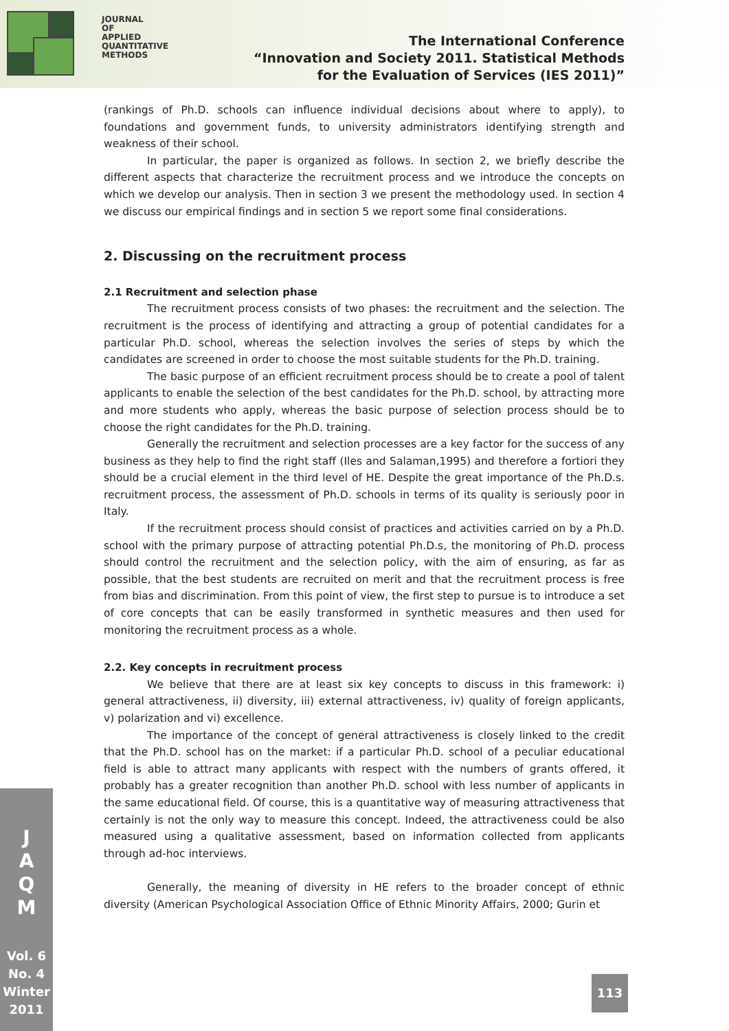JOURNAL
OF
APPLIED
QUANTITATIVE
METHODS
The International Conference
“Innovation and Society 2011. Statistical Methods
for the Evaluation of Services (IES 2011)”
(rankings of Ph.D. schools can influence individual decisions about where to apply), to foundations and government funds, to university administrators identifying strength and weakness of their school.
In particular, the paper is organized as follows. In section 2, we briefly describe the different aspects that characterize the recruitment process and we introduce the concepts on which we develop our analysis. Then in section 3 we present the methodology used. In section 4 we discuss our empirical findings and in section 5 we report some final considerations.
2. Discussing on the recruitment process
2.1 Recruitment and selection phase
The recruitment process consists of two phases: the recruitment and the selection. The recruitment is the process of identifying and attracting a group of potential candidates for a particular Ph.D. school, whereas the selection involves the series of steps by which the candidates are screened in order to choose the most suitable students for the Ph.D. training.
The basic purpose of an efficient recruitment process should be to create a pool of talent applicants to enable the selection of the best candidates for the Ph.D. school, by attracting more and more students who apply, whereas the basic purpose of selection process should be to choose the right candidates for the Ph.D. training.
Generally the recruitment and selection processes are a key factor for the success of any business as they help to find the right staff (Iles and Salaman,1995) and therefore a fortiori they should be a crucial element in the third level of HE. Despite the great importance of the Ph.D.s. recruitment process, the assessment of Ph.D. schools in terms of its quality is seriously poor in Italy.
If the recruitment process should consist of practices and activities carried on by a Ph.D. school with the primary purpose of attracting potential Ph.D.s, the monitoring of Ph.D. process should control the recruitment and the selection policy, with the aim of ensuring, as far as possible, that the best students are recruited on merit and that the recruitment process is free from bias and discrimination. From this point of view, the first step to pursue is to introduce a set of core concepts that can be easily transformed in synthetic measures and then used for monitoring the recruitment process as a whole.
2.2. Key concepts in recruitment process
We believe that there are at least six key concepts to discuss in this framework: i) general attractiveness, ii) diversity, iii) external attractiveness, iv) quality of foreign applicants, v) polarization and vi) excellence.
The importance of the concept of general attractiveness is closely linked to the credit that the Ph.D. school has on the market: if a particular Ph.D. school of a peculiar educational field is able to attract many applicants with respect with the numbers of grants offered, it probably has a greater recognition than another Ph.D. school with less number of applicants in the same educational field. Of course, this is a quantitative way of measuring attractiveness that certainly is not the only way to measure this concept. Indeed, the attractiveness could be also measured using a qualitative assessment, based on information collected from applicants through ad-hoc interviews.
Generally, the meaning of diversity in HE refers to the broader concept of ethnic diversity (American Psychological Association Office of Ethnic Minority Affairs, 2000; Gurin et
J
A
Q
M
Vol. 6
No. 4
Winter
2011
113